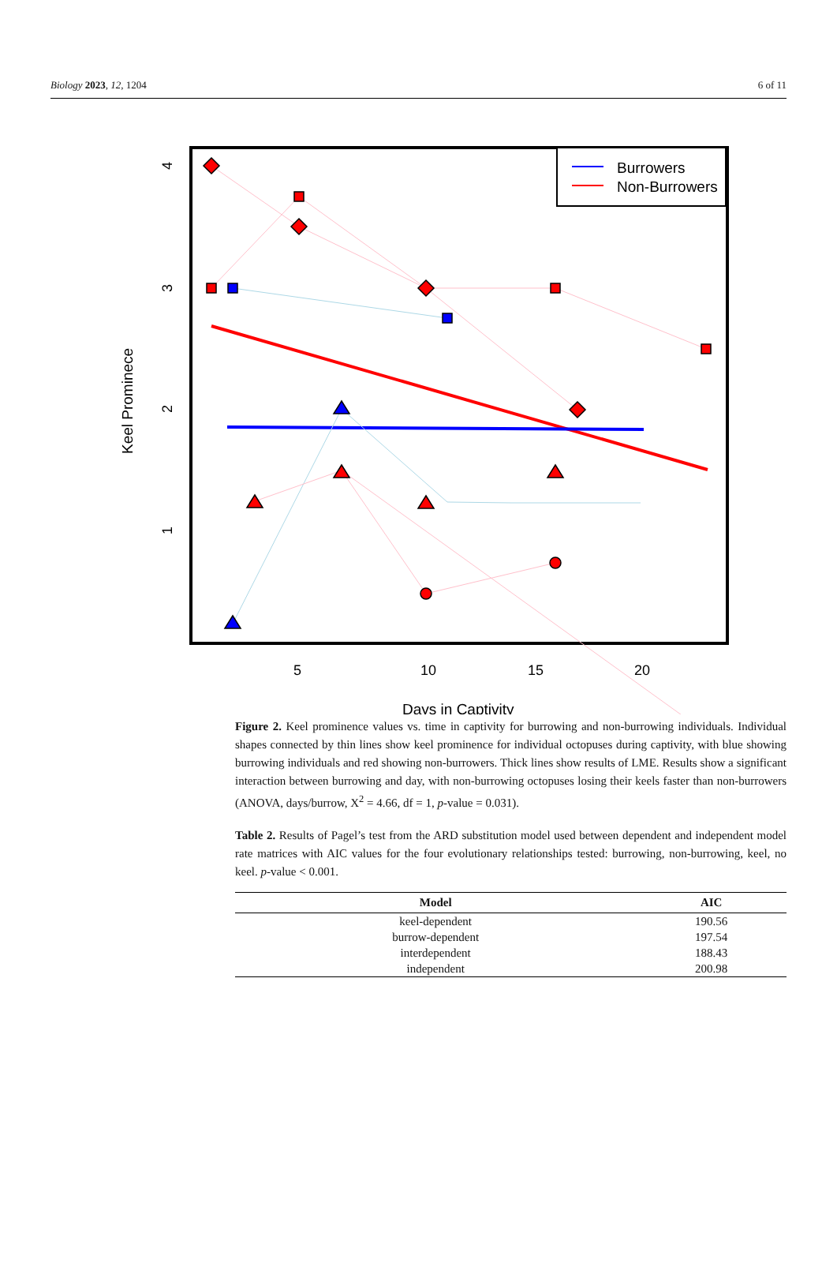Biology 2023, 12, 1204 6 of 11
Burrowers
Non-Burrowers
5
10
15
20
Days in Captivity
Keel Prominece
4
3
2
1
Figure 2. Keel prominence values vs. time in captivity for burrowing and non-burrowing individuals. Individual shapes connected by thin lines show keel prominence for individual octopuses during captivity, with blue showing burrowing individuals and red showing non-burrowers. Thick lines show results of LME. Results show a significant interaction between burrowing and day, with non-burrowing octopuses losing their keels faster than non-burrowers (ANOVA, days/burrow, X<sup>2</sup> = 4.66, df = 1, p-value = 0.031).
Table 2. Results of Pagel’s test from the ARD substitution model used between dependent and independent model rate matrices with AIC values for the four evolutionary relationships tested: burrowing, non-burrowing, keel, no keel. p-value < 0.001.
| Model | AIC |
| --- | --- |
| keel-dependent | 190.56 |
| burrow-dependent | 197.54 |
| interdependent | 188.43 |
| independent | 200.98 |